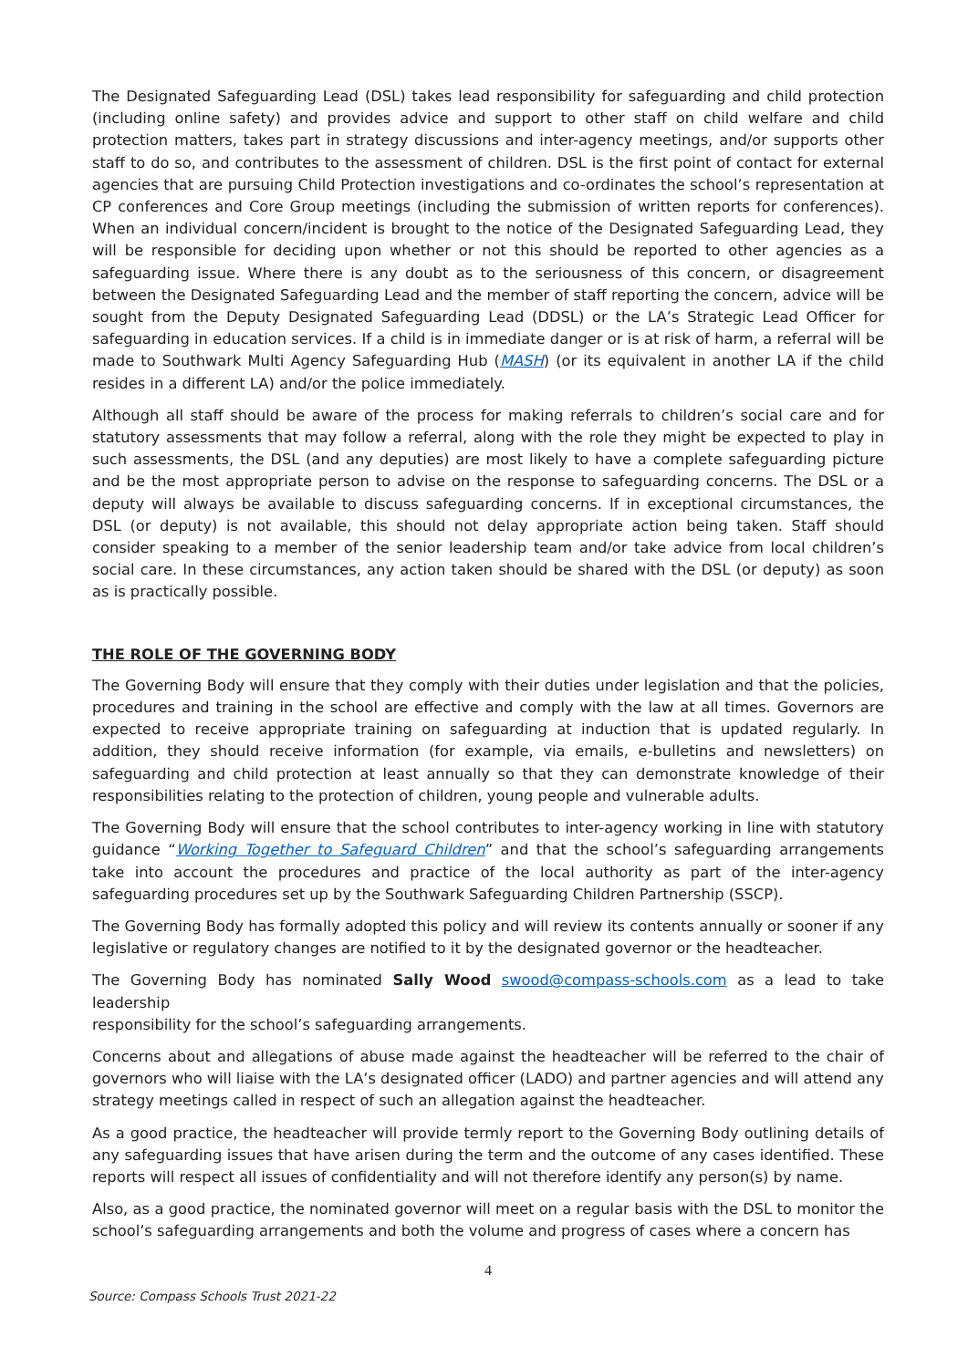The Designated Safeguarding Lead (DSL) takes lead responsibility for safeguarding and child protection (including online safety) and provides advice and support to other staff on child welfare and child protection matters, takes part in strategy discussions and inter-agency meetings, and/or supports other staff to do so, and contributes to the assessment of children. DSL is the first point of contact for external agencies that are pursuing Child Protection investigations and co-ordinates the school’s representation at CP conferences and Core Group meetings (including the submission of written reports for conferences). When an individual concern/incident is brought to the notice of the Designated Safeguarding Lead, they will be responsible for deciding upon whether or not this should be reported to other agencies as a safeguarding issue. Where there is any doubt as to the seriousness of this concern, or disagreement between the Designated Safeguarding Lead and the member of staff reporting the concern, advice will be sought from the Deputy Designated Safeguarding Lead (DDSL) or the LA’s Strategic Lead Officer for safeguarding in education services. If a child is in immediate danger or is at risk of harm, a referral will be made to Southwark Multi Agency Safeguarding Hub (MASH) (or its equivalent in another LA if the child resides in a different LA) and/or the police immediately.
Although all staff should be aware of the process for making referrals to children’s social care and for statutory assessments that may follow a referral, along with the role they might be expected to play in such assessments, the DSL (and any deputies) are most likely to have a complete safeguarding picture and be the most appropriate person to advise on the response to safeguarding concerns. The DSL or a deputy will always be available to discuss safeguarding concerns. If in exceptional circumstances, the DSL (or deputy) is not available, this should not delay appropriate action being taken. Staff should consider speaking to a member of the senior leadership team and/or take advice from local children’s social care. In these circumstances, any action taken should be shared with the DSL (or deputy) as soon as is practically possible.
THE ROLE OF THE GOVERNING BODY
The Governing Body will ensure that they comply with their duties under legislation and that the policies, procedures and training in the school are effective and comply with the law at all times. Governors are expected to receive appropriate training on safeguarding at induction that is updated regularly. In addition, they should receive information (for example, via emails, e-bulletins and newsletters) on safeguarding and child protection at least annually so that they can demonstrate knowledge of their responsibilities relating to the protection of children, young people and vulnerable adults.
The Governing Body will ensure that the school contributes to inter-agency working in line with statutory guidance “Working Together to Safeguard Children” and that the school’s safeguarding arrangements take into account the procedures and practice of the local authority as part of the inter-agency safeguarding procedures set up by the Southwark Safeguarding Children Partnership (SSCP).
The Governing Body has formally adopted this policy and will review its contents annually or sooner if any legislative or regulatory changes are notified to it by the designated governor or the headteacher.
The Governing Body has nominated Sally Wood swood@compass-schools.com as a lead to take leadership
responsibility for the school’s safeguarding arrangements.
Concerns about and allegations of abuse made against the headteacher will be referred to the chair of governors who will liaise with the LA’s designated officer (LADO) and partner agencies and will attend any strategy meetings called in respect of such an allegation against the headteacher.
As a good practice, the headteacher will provide termly report to the Governing Body outlining details of any safeguarding issues that have arisen during the term and the outcome of any cases identified. These reports will respect all issues of confidentiality and will not therefore identify any person(s) by name.
Also, as a good practice, the nominated governor will meet on a regular basis with the DSL to monitor the school’s safeguarding arrangements and both the volume and progress of cases where a concern has
4
Source: Compass Schools Trust 2021-22